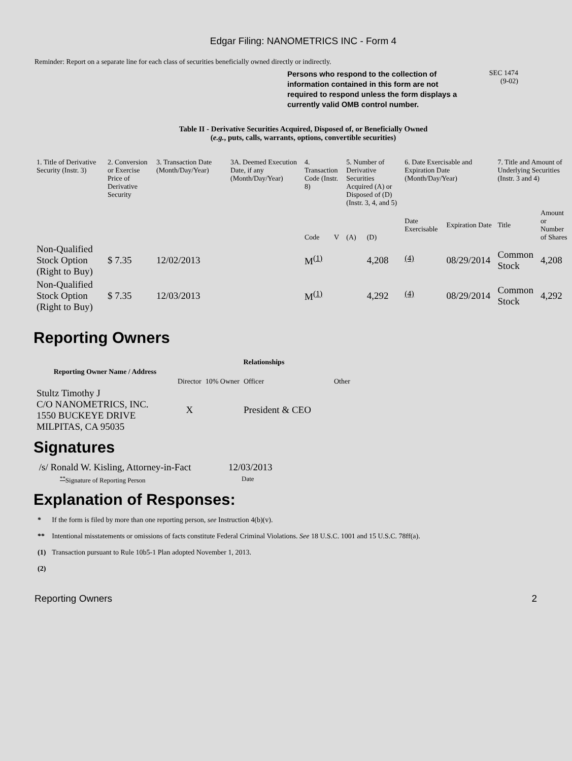Edgar Filing: NANOMETRICS INC - Form 4
Reminder: Report on a separate line for each class of securities beneficially owned directly or indirectly.
Persons who respond to the collection of information contained in this form are not required to respond unless the form displays a currently valid OMB control number.
SEC 1474
(9-02)
Table II - Derivative Securities Acquired, Disposed of, or Beneficially Owned
(e.g., puts, calls, warrants, options, convertible securities)
| 1. Title of Derivative Security (Instr. 3) | 2. Conversion or Exercise Price of Derivative Security | 3. Transaction Date (Month/Day/Year) | 3A. Deemed Execution Date, if any (Month/Day/Year) | 4. Transaction Code (Instr. 8) | | 5. Number of Derivative Securities Acquired (A) or Disposed of (D) (Instr. 3, 4, and 5) | | 6. Date Exercisable and Expiration Date (Month/Day/Year) | | 7. Title and Amount of Underlying Securities (Instr. 3 and 4) | |
| | | | | Code | V | (A) | (D) | Date Exercisable | Expiration Date | Title | Amount or Number of Shares |
| Non-Qualified Stock Option (Right to Buy) | $ 7.35 | 12/02/2013 | | M<sup>(1)</sup> | | | 4,208 | <sup>(4)</sup> | 08/29/2014 | Common Stock | 4,208 |
| Non-Qualified Stock Option (Right to Buy) | $ 7.35 | 12/03/2013 | | M<sup>(1)</sup> | | | 4,292 | <sup>(4)</sup> | 08/29/2014 | Common Stock | 4,292 |
Reporting Owners
| Reporting Owner Name / Address | Relationships | | | |
| --- | --- | --- | --- | --- |
| | Director | 10% Owner | Officer | Other |
| Stultz Timothy J C/O NANOMETRICS, INC. 1550 BUCKEYE DRIVE MILPITAS, CA 95035 | X | | President & CEO | |
Signatures
| /s/ Ronald W. Kisling, Attorney-in-Fact | 12/03/2013 |
| <sup>**</sup> Signature of Reporting Person | Date |
Explanation of Responses:
| * | If the form is filed by more than one reporting person, see Instruction 4(b)(v). |
| ** | Intentional misstatements or omissions of facts constitute Federal Criminal Violations. See 18 U.S.C. 1001 and 15 U.S.C. 78ff(a). |
| (1) | Transaction pursuant to Rule 10b5-1 Plan adopted November 1, 2013. |
| (2) | |
Reporting Owners 2